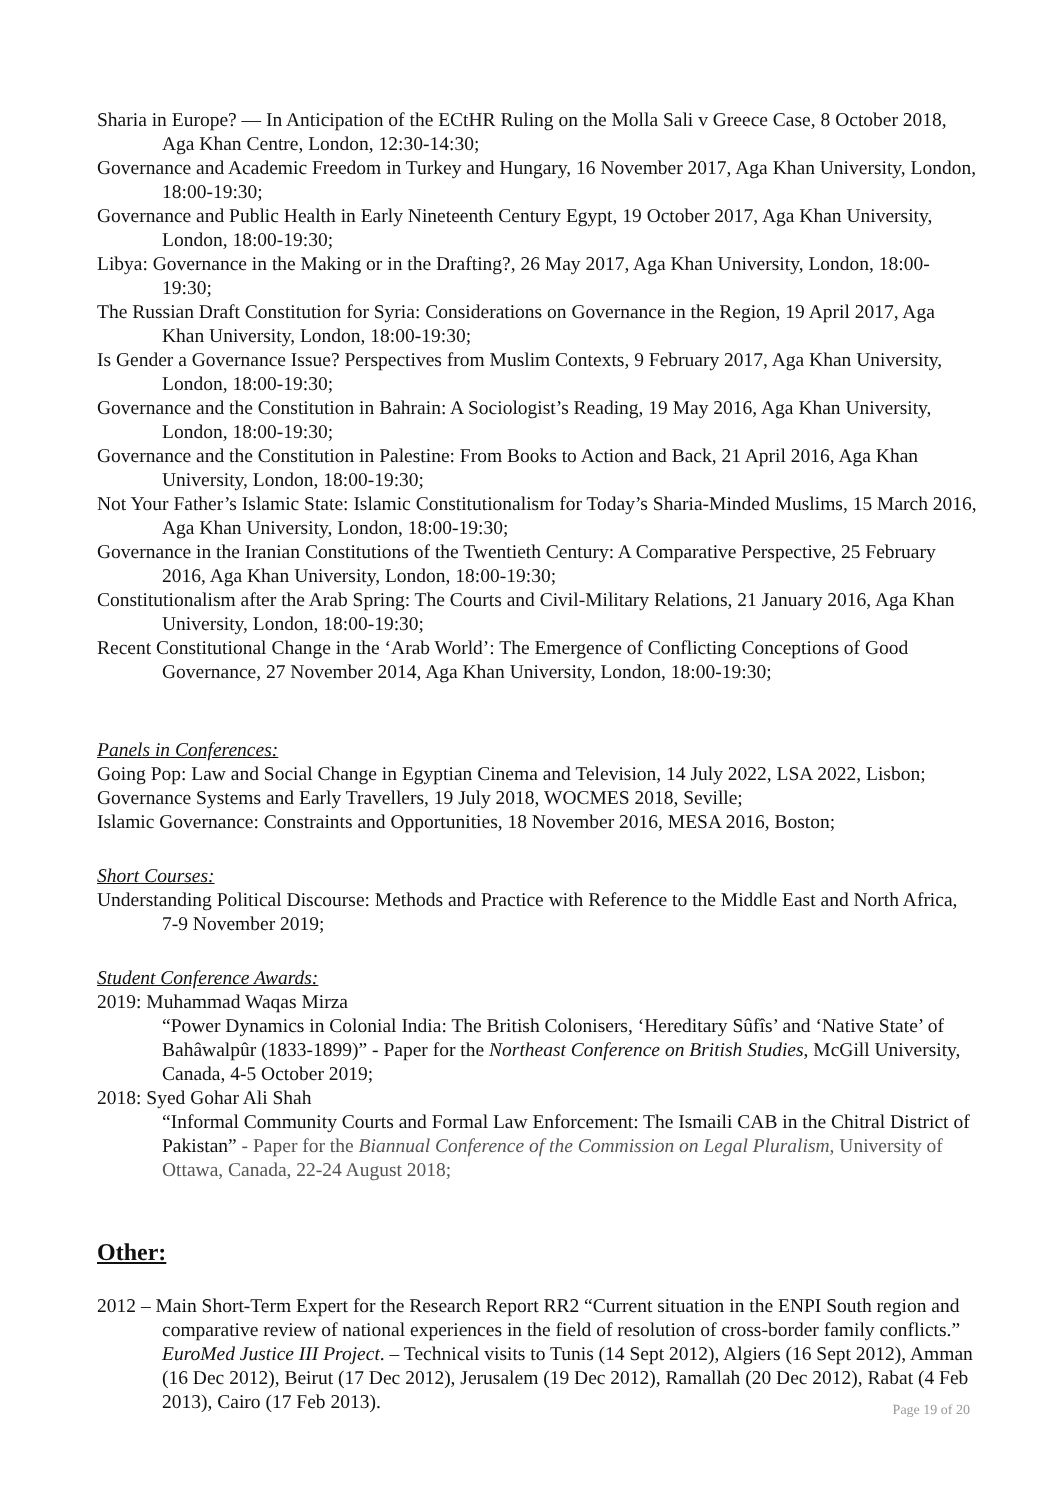Sharia in Europe? — In Anticipation of the ECtHR Ruling on the Molla Sali v Greece Case, 8 October 2018, Aga Khan Centre, London, 12:30-14:30;
Governance and Academic Freedom in Turkey and Hungary, 16 November 2017, Aga Khan University, London, 18:00-19:30;
Governance and Public Health in Early Nineteenth Century Egypt, 19 October 2017, Aga Khan University, London, 18:00-19:30;
Libya: Governance in the Making or in the Drafting?, 26 May 2017, Aga Khan University, London, 18:00-19:30;
The Russian Draft Constitution for Syria: Considerations on Governance in the Region, 19 April 2017, Aga Khan University, London, 18:00-19:30;
Is Gender a Governance Issue? Perspectives from Muslim Contexts, 9 February 2017, Aga Khan University, London, 18:00-19:30;
Governance and the Constitution in Bahrain: A Sociologist’s Reading, 19 May 2016, Aga Khan University, London, 18:00-19:30;
Governance and the Constitution in Palestine: From Books to Action and Back, 21 April 2016, Aga Khan University, London, 18:00-19:30;
Not Your Father’s Islamic State: Islamic Constitutionalism for Today’s Sharia-Minded Muslims, 15 March 2016, Aga Khan University, London, 18:00-19:30;
Governance in the Iranian Constitutions of the Twentieth Century: A Comparative Perspective, 25 February 2016, Aga Khan University, London, 18:00-19:30;
Constitutionalism after the Arab Spring: The Courts and Civil-Military Relations, 21 January 2016, Aga Khan University, London, 18:00-19:30;
Recent Constitutional Change in the ‘Arab World’: The Emergence of Conflicting Conceptions of Good Governance, 27 November 2014, Aga Khan University, London, 18:00-19:30;
Panels in Conferences:
Going Pop: Law and Social Change in Egyptian Cinema and Television, 14 July 2022, LSA 2022, Lisbon;
Governance Systems and Early Travellers, 19 July 2018, WOCMES 2018, Seville;
Islamic Governance: Constraints and Opportunities, 18 November 2016, MESA 2016, Boston;
Short Courses:
Understanding Political Discourse: Methods and Practice with Reference to the Middle East and North Africa, 7-9 November 2019;
Student Conference Awards:
2019: Muhammad Waqas Mirza
“Power Dynamics in Colonial India: The British Colonisers, ‘Hereditary Sûfîs’ and ‘Native State’ of Bahâwalpûr (1833-1899)” - Paper for the Northeast Conference on British Studies, McGill University, Canada, 4-5 October 2019;
2018: Syed Gohar Ali Shah
“Informal Community Courts and Formal Law Enforcement: The Ismaili CAB in the Chitral District of Pakistan” - Paper for the Biannual Conference of the Commission on Legal Pluralism, University of Ottawa, Canada, 22-24 August 2018;
Other:
2012 – Main Short-Term Expert for the Research Report RR2 “Current situation in the ENPI South region and comparative review of national experiences in the field of resolution of cross-border family conflicts.” EuroMed Justice III Project. – Technical visits to Tunis (14 Sept 2012), Algiers (16 Sept 2012), Amman (16 Dec 2012), Beirut (17 Dec 2012), Jerusalem (19 Dec 2012), Ramallah (20 Dec 2012), Rabat (4 Feb 2013), Cairo (17 Feb 2013).
Page 19 of 20